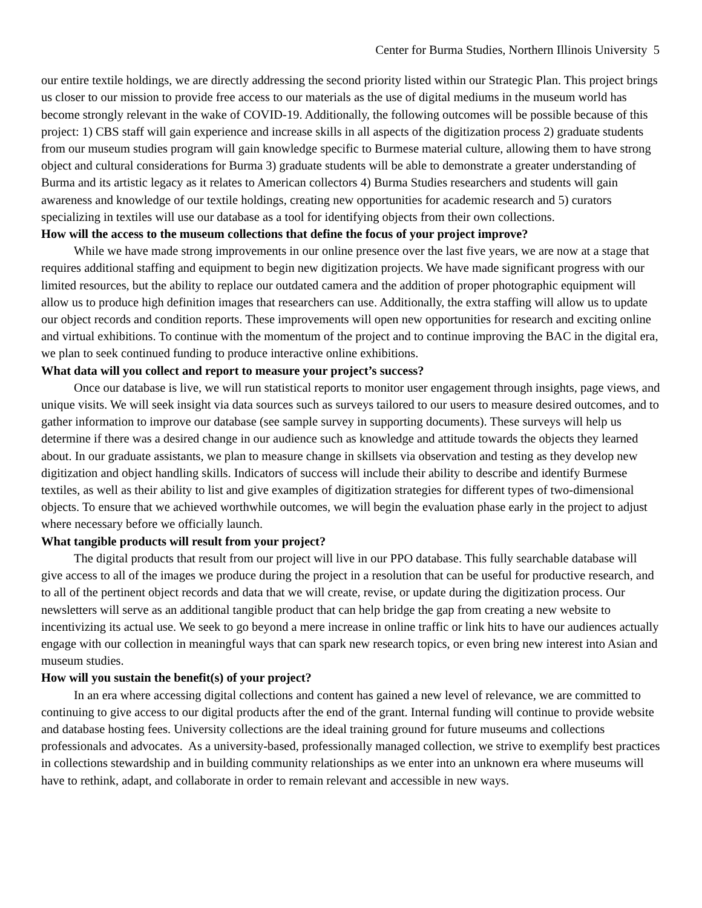Center for Burma Studies, Northern Illinois University 5
our entire textile holdings, we are directly addressing the second priority listed within our Strategic Plan. This project brings us closer to our mission to provide free access to our materials as the use of digital mediums in the museum world has become strongly relevant in the wake of COVID-19. Additionally, the following outcomes will be possible because of this project: 1) CBS staff will gain experience and increase skills in all aspects of the digitization process 2) graduate students from our museum studies program will gain knowledge specific to Burmese material culture, allowing them to have strong object and cultural considerations for Burma 3) graduate students will be able to demonstrate a greater understanding of Burma and its artistic legacy as it relates to American collectors 4) Burma Studies researchers and students will gain awareness and knowledge of our textile holdings, creating new opportunities for academic research and 5) curators specializing in textiles will use our database as a tool for identifying objects from their own collections.
How will the access to the museum collections that define the focus of your project improve?
While we have made strong improvements in our online presence over the last five years, we are now at a stage that requires additional staffing and equipment to begin new digitization projects. We have made significant progress with our limited resources, but the ability to replace our outdated camera and the addition of proper photographic equipment will allow us to produce high definition images that researchers can use. Additionally, the extra staffing will allow us to update our object records and condition reports. These improvements will open new opportunities for research and exciting online and virtual exhibitions. To continue with the momentum of the project and to continue improving the BAC in the digital era, we plan to seek continued funding to produce interactive online exhibitions.
What data will you collect and report to measure your project’s success?
Once our database is live, we will run statistical reports to monitor user engagement through insights, page views, and unique visits. We will seek insight via data sources such as surveys tailored to our users to measure desired outcomes, and to gather information to improve our database (see sample survey in supporting documents). These surveys will help us determine if there was a desired change in our audience such as knowledge and attitude towards the objects they learned about. In our graduate assistants, we plan to measure change in skillsets via observation and testing as they develop new digitization and object handling skills. Indicators of success will include their ability to describe and identify Burmese textiles, as well as their ability to list and give examples of digitization strategies for different types of two-dimensional objects. To ensure that we achieved worthwhile outcomes, we will begin the evaluation phase early in the project to adjust where necessary before we officially launch.
What tangible products will result from your project?
The digital products that result from our project will live in our PPO database. This fully searchable database will give access to all of the images we produce during the project in a resolution that can be useful for productive research, and to all of the pertinent object records and data that we will create, revise, or update during the digitization process. Our newsletters will serve as an additional tangible product that can help bridge the gap from creating a new website to incentivizing its actual use. We seek to go beyond a mere increase in online traffic or link hits to have our audiences actually engage with our collection in meaningful ways that can spark new research topics, or even bring new interest into Asian and museum studies.
How will you sustain the benefit(s) of your project?
In an era where accessing digital collections and content has gained a new level of relevance, we are committed to continuing to give access to our digital products after the end of the grant. Internal funding will continue to provide website and database hosting fees. University collections are the ideal training ground for future museums and collections professionals and advocates. As a university-based, professionally managed collection, we strive to exemplify best practices in collections stewardship and in building community relationships as we enter into an unknown era where museums will have to rethink, adapt, and collaborate in order to remain relevant and accessible in new ways.